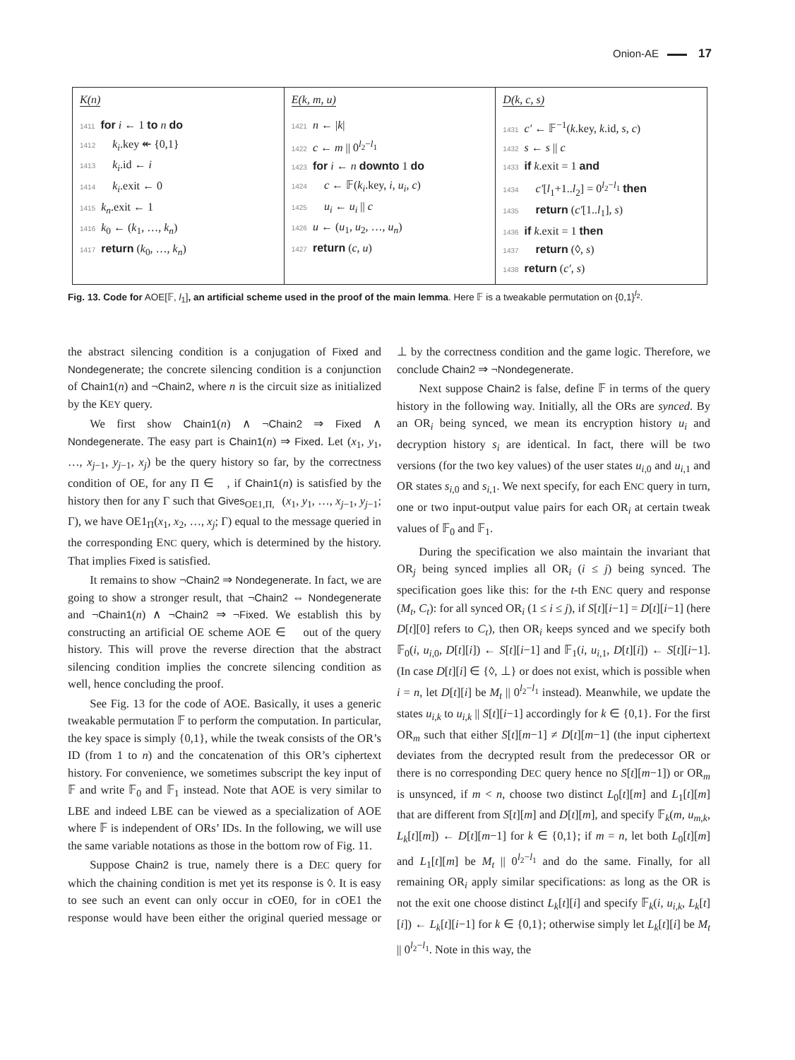Onion-AE 17
K(n)
1411 for i ← 1 to n do
1412 k<sub>i</sub>.key ↞ {0,1}
1413 k<sub>i</sub>.id ← i
1414 k<sub>i</sub>.exit ← 0
1415 k<sub>n</sub>.exit ← 1
1416 k<sub>0</sub> ← (k<sub>1</sub>, …, k<sub>n</sub>)
1417 return (k<sub>0</sub>, …, k<sub>n</sub>)
E(k, m, u)
1421 n ← |k|
1422 c ← m || 0<sup>l<sub>2</sub>−l<sub>1</sub></sup>
1423 for i ← n downto 1 do
1424 c ← 𝔽(k<sub>i</sub>.key, i, u<sub>i</sub>, c)
1425 u<sub>i</sub> ← u<sub>i</sub> || c
1426 u ← (u<sub>1</sub>, u<sub>2</sub>, …, u<sub>n</sub>)
1427 return (c, u)
D(k, c, s)
1431 c′ ← 𝔽<sup>−1</sup>(k.key, k.id, s, c)
1432 s ← s || c
1433 if k.exit = 1 and
1434 c′[l<sub>1</sub>+1..l<sub>2</sub>] = 0<sup>l<sub>2</sub>−l<sub>1</sub></sup> then
1435 return (c′[1..l<sub>1</sub>], s)
1436 if k.exit = 1 then
1437 return (◊, s)
1438 return (c′, s)
Fig. 13. Code for AOE[𝔽, l<sub>1</sub>], an artificial scheme used in the proof of the main lemma. Here 𝔽 is a tweakable permutation on {0,1}<sup>l<sub>2</sub></sup>.
the abstract silencing condition is a conjugation of Fixed and Nondegenerate; the concrete silencing condition is a conjunction of Chain1(n) and ¬Chain2, where n is the circuit size as initialized by the KEY query.
We first show Chain1(n) ∧ ¬Chain2 ⇒ Fixed ∧ Nondegenerate. The easy part is Chain1(n) ⇒ Fixed. Let (x<sub>1</sub>, y<sub>1</sub>, …, x<sub>j−1</sub>, y<sub>j−1</sub>, x<sub>j</sub>) be the query history so far, by the correctness condition of OE, for any Π ∈ 𝔆, if Chain1(n) is satisfied by the history then for any Γ such that Gives<sub>OE1,Π,𝔆</sub>(x<sub>1</sub>, y<sub>1</sub>, …, x<sub>j−1</sub>, y<sub>j−1</sub>; Γ), we have OE1<sub>Π</sub>(x<sub>1</sub>, x<sub>2</sub>, …, x<sub>j</sub>; Γ) equal to the message queried in the corresponding ENC query, which is determined by the history. That implies Fixed is satisfied.
It remains to show ¬Chain2 ⇒ Nondegenerate. In fact, we are going to show a stronger result, that ¬Chain2 ⇔ Nondegenerate and ¬Chain1(n) ∧ ¬Chain2 ⇒ ¬Fixed. We establish this by constructing an artificial OE scheme AOE ∈ 𝔆 out of the query history. This will prove the reverse direction that the abstract silencing condition implies the concrete silencing condition as well, hence concluding the proof.
See Fig. 13 for the code of AOE. Basically, it uses a generic tweakable permutation 𝔽 to perform the computation. In particular, the key space is simply {0,1}, while the tweak consists of the OR’s ID (from 1 to n) and the concatenation of this OR’s ciphertext history. For convenience, we sometimes subscript the key input of 𝔽 and write 𝔽<sub>0</sub> and 𝔽<sub>1</sub> instead. Note that AOE is very similar to LBE and indeed LBE can be viewed as a specialization of AOE where 𝔽 is independent of ORs’ IDs. In the following, we will use the same variable notations as those in the bottom row of Fig. 11.
Suppose Chain2 is true, namely there is a DEC query for which the chaining condition is met yet its response is ◊. It is easy to see such an event can only occur in cOE0, for in cOE1 the response would have been either the original queried message or ⊥ by the correctness condition and the game logic. Therefore, we conclude Chain2 ⇒ ¬Nondegenerate.
Next suppose Chain2 is false, define 𝔽 in terms of the query history in the following way. Initially, all the ORs are synced. By an OR<sub>i</sub> being synced, we mean its encryption history u<sub>i</sub> and decryption history s<sub>i</sub> are identical. In fact, there will be two versions (for the two key values) of the user states u<sub>i,0</sub> and u<sub>i,1</sub> and OR states s<sub>i,0</sub> and s<sub>i,1</sub>. We next specify, for each ENC query in turn, one or two input-output value pairs for each OR<sub>i</sub> at certain tweak values of 𝔽<sub>0</sub> and 𝔽<sub>1</sub>.
During the specification we also maintain the invariant that OR<sub>j</sub> being synced implies all OR<sub>i</sub> (i ≤ j) being synced. The specification goes like this: for the t-th ENC query and response (M<sub>t</sub>, C<sub>t</sub>): for all synced OR<sub>i</sub> (1 ≤ i ≤ j), if S[t][i−1] = D[t][i−1] (here D[t][0] refers to C<sub>t</sub>), then OR<sub>i</sub> keeps synced and we specify both 𝔽<sub>0</sub>(i, u<sub>i,0</sub>, D[t][i]) ← S[t][i−1] and 𝔽<sub>1</sub>(i, u<sub>i,1</sub>, D[t][i]) ← S[t][i−1]. (In case D[t][i] ∈ {◊, ⊥} or does not exist, which is possible when i = n, let D[t][i] be M<sub>t</sub> || 0<sup>l<sub>2</sub>−l<sub>1</sub></sup> instead). Meanwhile, we update the states u<sub>i,k</sub> to u<sub>i,k</sub> || S[t][i−1] accordingly for k ∈ {0,1}. For the first OR<sub>m</sub> such that either S[t][m−1] ≠ D[t][m−1] (the input ciphertext deviates from the decrypted result from the predecessor OR or there is no corresponding DEC query hence no S[t][m−1]) or OR<sub>m</sub> is unsynced, if m < n, choose two distinct L<sub>0</sub>[t][m] and L<sub>1</sub>[t][m] that are different from S[t][m] and D[t][m], and specify 𝔽<sub>k</sub>(m, u<sub>m,k</sub>, L<sub>k</sub>[t][m]) ← D[t][m−1] for k ∈ {0,1}; if m = n, let both L<sub>0</sub>[t][m] and L<sub>1</sub>[t][m] be M<sub>t</sub> || 0<sup>l<sub>2</sub>−l<sub>1</sub></sup> and do the same. Finally, for all remaining OR<sub>i</sub> apply similar specifications: as long as the OR is not the exit one choose distinct L<sub>k</sub>[t][i] and specify 𝔽<sub>k</sub>(i, u<sub>i,k</sub>, L<sub>k</sub>[t][i]) ← L<sub>k</sub>[t][i−1] for k ∈ {0,1}; otherwise simply let L<sub>k</sub>[t][i] be M<sub>t</sub> || 0<sup>l<sub>2</sub>−l<sub>1</sub></sup>. Note in this way, the